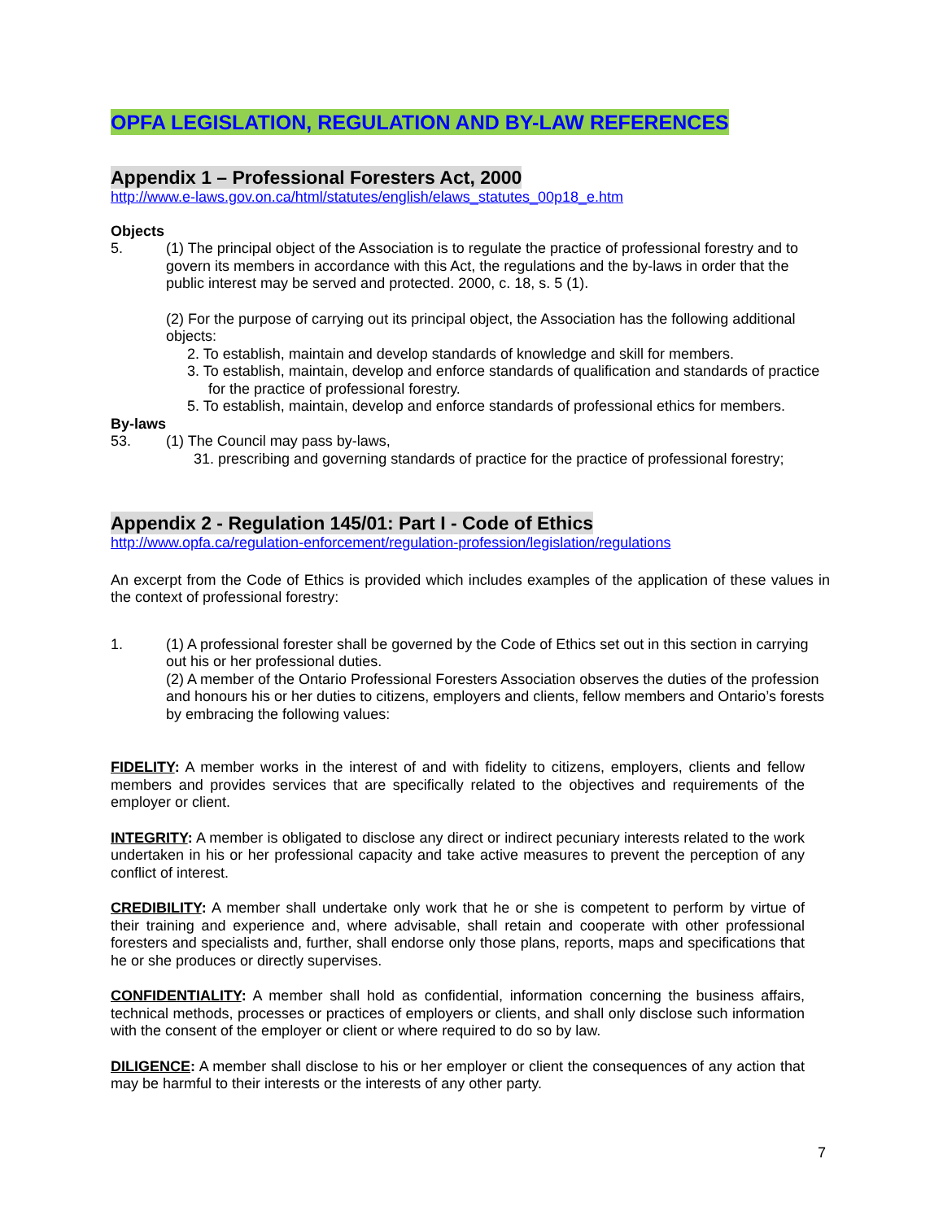OPFA LEGISLATION, REGULATION AND BY-LAW REFERENCES
Appendix 1 – Professional Foresters Act, 2000
http://www.e-laws.gov.on.ca/html/statutes/english/elaws_statutes_00p18_e.htm
Objects
5. (1) The principal object of the Association is to regulate the practice of professional forestry and to govern its members in accordance with this Act, the regulations and the by-laws in order that the public interest may be served and protected. 2000, c. 18, s. 5 (1).
(2) For the purpose of carrying out its principal object, the Association has the following additional objects:
2. To establish, maintain and develop standards of knowledge and skill for members.
3. To establish, maintain, develop and enforce standards of qualification and standards of practice for the practice of professional forestry.
5. To establish, maintain, develop and enforce standards of professional ethics for members.
By-laws
53. (1) The Council may pass by-laws,
31. prescribing and governing standards of practice for the practice of professional forestry;
Appendix 2 - Regulation 145/01: Part I - Code of Ethics
http://www.opfa.ca/regulation-enforcement/regulation-profession/legislation/regulations
An excerpt from the Code of Ethics is provided which includes examples of the application of these values in the context of professional forestry:
1. (1) A professional forester shall be governed by the Code of Ethics set out in this section in carrying out his or her professional duties.
(2) A member of the Ontario Professional Foresters Association observes the duties of the profession and honours his or her duties to citizens, employers and clients, fellow members and Ontario’s forests by embracing the following values:
FIDELITY: A member works in the interest of and with fidelity to citizens, employers, clients and fellow members and provides services that are specifically related to the objectives and requirements of the employer or client.
INTEGRITY: A member is obligated to disclose any direct or indirect pecuniary interests related to the work undertaken in his or her professional capacity and take active measures to prevent the perception of any conflict of interest.
CREDIBILITY: A member shall undertake only work that he or she is competent to perform by virtue of their training and experience and, where advisable, shall retain and cooperate with other professional foresters and specialists and, further, shall endorse only those plans, reports, maps and specifications that he or she produces or directly supervises.
CONFIDENTIALITY: A member shall hold as confidential, information concerning the business affairs, technical methods, processes or practices of employers or clients, and shall only disclose such information with the consent of the employer or client or where required to do so by law.
DILIGENCE: A member shall disclose to his or her employer or client the consequences of any action that may be harmful to their interests or the interests of any other party.
7